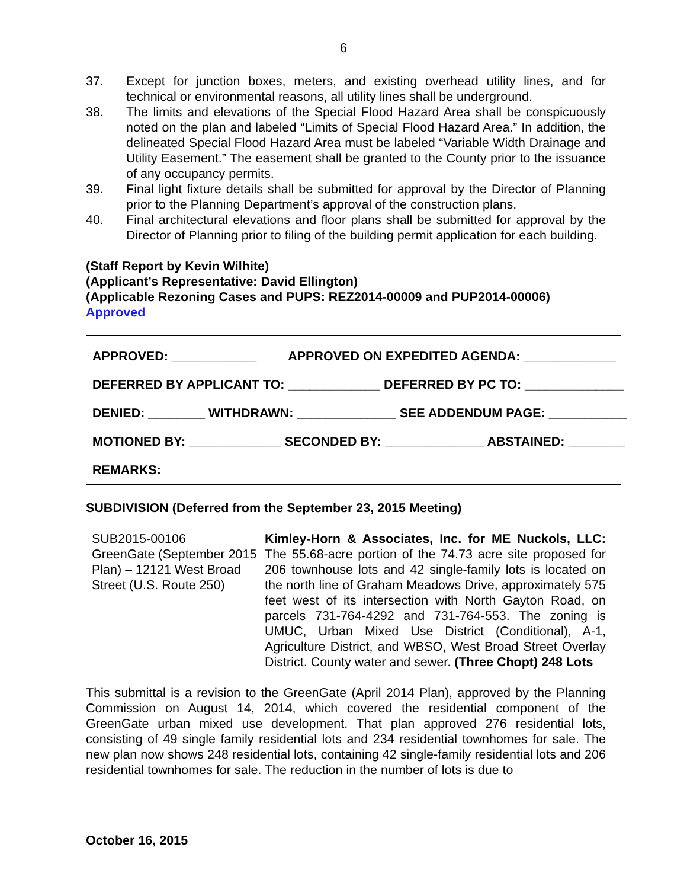6
37. Except for junction boxes, meters, and existing overhead utility lines, and for technical or environmental reasons, all utility lines shall be underground.
38. The limits and elevations of the Special Flood Hazard Area shall be conspicuously noted on the plan and labeled “Limits of Special Flood Hazard Area.” In addition, the delineated Special Flood Hazard Area must be labeled “Variable Width Drainage and Utility Easement.” The easement shall be granted to the County prior to the issuance of any occupancy permits.
39. Final light fixture details shall be submitted for approval by the Director of Planning prior to the Planning Department’s approval of the construction plans.
40. Final architectural elevations and floor plans shall be submitted for approval by the Director of Planning prior to filing of the building permit application for each building.
(Staff Report by Kevin Wilhite)
(Applicant’s Representative: David Ellington)
(Applicable Rezoning Cases and PUPS: REZ2014-00009 and PUP2014-00006)
Approved
| APPROVED: ____________ APPROVED ON EXPEDITED AGENDA: _____________ |
| DEFERRED BY APPLICANT TO: _____________ DEFERRED BY PC TO: ______________ |
| DENIED: ________ WITHDRAWN: ______________ SEE ADDENDUM PAGE: ___________ |
| MOTIONED BY: _____________ SECONDED BY: ______________ ABSTAINED: ________ |
| REMARKS: |
SUBDIVISION (Deferred from the September 23, 2015 Meeting)
SUB2015-00106
GreenGate (September 2015 Plan) – 12121 West Broad Street (U.S. Route 250)
Kimley-Horn & Associates, Inc. for ME Nuckols, LLC: The 55.68-acre portion of the 74.73 acre site proposed for 206 townhouse lots and 42 single-family lots is located on the north line of Graham Meadows Drive, approximately 575 feet west of its intersection with North Gayton Road, on parcels 731-764-4292 and 731-764-553. The zoning is UMUC, Urban Mixed Use District (Conditional), A-1, Agriculture District, and WBSO, West Broad Street Overlay District. County water and sewer. (Three Chopt) 248 Lots
This submittal is a revision to the GreenGate (April 2014 Plan), approved by the Planning Commission on August 14, 2014, which covered the residential component of the GreenGate urban mixed use development. That plan approved 276 residential lots, consisting of 49 single family residential lots and 234 residential townhomes for sale. The new plan now shows 248 residential lots, containing 42 single-family residential lots and 206 residential townhomes for sale. The reduction in the number of lots is due to
October 16, 2015